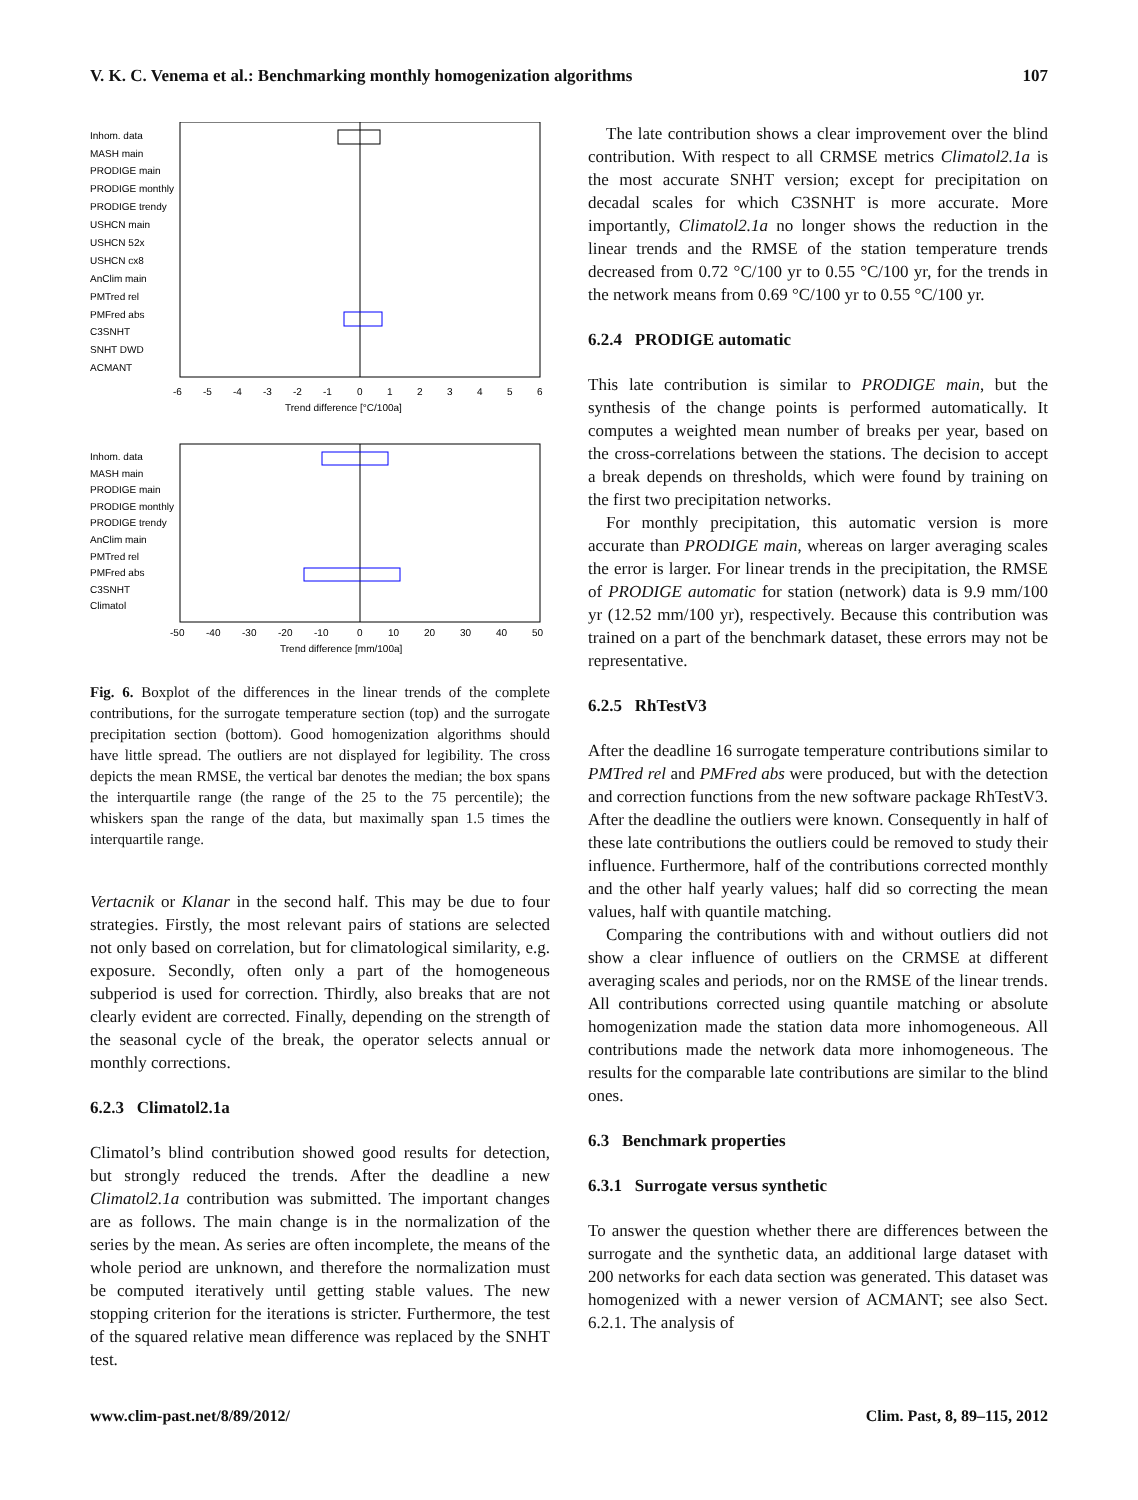V. K. C. Venema et al.: Benchmarking monthly homogenization algorithms 107
Inhom. data
MASH main
PRODIGE main
PRODIGE monthly
PRODIGE trendy
USHCN main
USHCN 52x
USHCN cx8
AnClim main
PMTred rel
PMFred abs
C3SNHT
SNHT DWD
ACMANT
-6
-5
-4
-3
-2
-1
0
1
2
3
4
5
6
Trend difference [°C/100a]
Inhom. data
MASH main
PRODIGE main
PRODIGE monthly
PRODIGE trendy
AnClim main
PMTred rel
PMFred abs
C3SNHT
Climatol
-50
-40
-30
-20
-10
0
10
20
30
40
50
Trend difference [mm/100a]
Fig. 6. Boxplot of the differences in the linear trends of the complete contributions, for the surrogate temperature section (top) and the surrogate precipitation section (bottom). Good homogenization algorithms should have little spread. The outliers are not displayed for legibility. The cross depicts the mean RMSE, the vertical bar denotes the median; the box spans the interquartile range (the range of the 25 to the 75 percentile); the whiskers span the range of the data, but maximally span 1.5 times the interquartile range.
Vertacnik or Klanar in the second half. This may be due to four strategies. Firstly, the most relevant pairs of stations are selected not only based on correlation, but for climatological similarity, e.g. exposure. Secondly, often only a part of the homogeneous subperiod is used for correction. Thirdly, also breaks that are not clearly evident are corrected. Finally, depending on the strength of the seasonal cycle of the break, the operator selects annual or monthly corrections.
6.2.3 Climatol2.1a
Climatol’s blind contribution showed good results for detection, but strongly reduced the trends. After the deadline a new Climatol2.1a contribution was submitted. The important changes are as follows. The main change is in the normalization of the series by the mean. As series are often incomplete, the means of the whole period are unknown, and therefore the normalization must be computed iteratively until getting stable values. The new stopping criterion for the iterations is stricter. Furthermore, the test of the squared relative mean difference was replaced by the SNHT test.
The late contribution shows a clear improvement over the blind contribution. With respect to all CRMSE metrics Climatol2.1a is the most accurate SNHT version; except for precipitation on decadal scales for which C3SNHT is more accurate. More importantly, Climatol2.1a no longer shows the reduction in the linear trends and the RMSE of the station temperature trends decreased from 0.72 °C/100 yr to 0.55 °C/100 yr, for the trends in the network means from 0.69 °C/100 yr to 0.55 °C/100 yr.
6.2.4 PRODIGE automatic
This late contribution is similar to PRODIGE main, but the synthesis of the change points is performed automatically. It computes a weighted mean number of breaks per year, based on the cross-correlations between the stations. The decision to accept a break depends on thresholds, which were found by training on the first two precipitation networks.
For monthly precipitation, this automatic version is more accurate than PRODIGE main, whereas on larger averaging scales the error is larger. For linear trends in the precipitation, the RMSE of PRODIGE automatic for station (network) data is 9.9 mm/100 yr (12.52 mm/100 yr), respectively. Because this contribution was trained on a part of the benchmark dataset, these errors may not be representative.
6.2.5 RhTestV3
After the deadline 16 surrogate temperature contributions similar to PMTred rel and PMFred abs were produced, but with the detection and correction functions from the new software package RhTestV3. After the deadline the outliers were known. Consequently in half of these late contributions the outliers could be removed to study their influence. Furthermore, half of the contributions corrected monthly and the other half yearly values; half did so correcting the mean values, half with quantile matching.
Comparing the contributions with and without outliers did not show a clear influence of outliers on the CRMSE at different averaging scales and periods, nor on the RMSE of the linear trends. All contributions corrected using quantile matching or absolute homogenization made the station data more inhomogeneous. All contributions made the network data more inhomogeneous. The results for the comparable late contributions are similar to the blind ones.
6.3 Benchmark properties
6.3.1 Surrogate versus synthetic
To answer the question whether there are differences between the surrogate and the synthetic data, an additional large dataset with 200 networks for each data section was generated. This dataset was homogenized with a newer version of ACMANT; see also Sect. 6.2.1. The analysis of
www.clim-past.net/8/89/2012/ Clim. Past, 8, 89–115, 2012